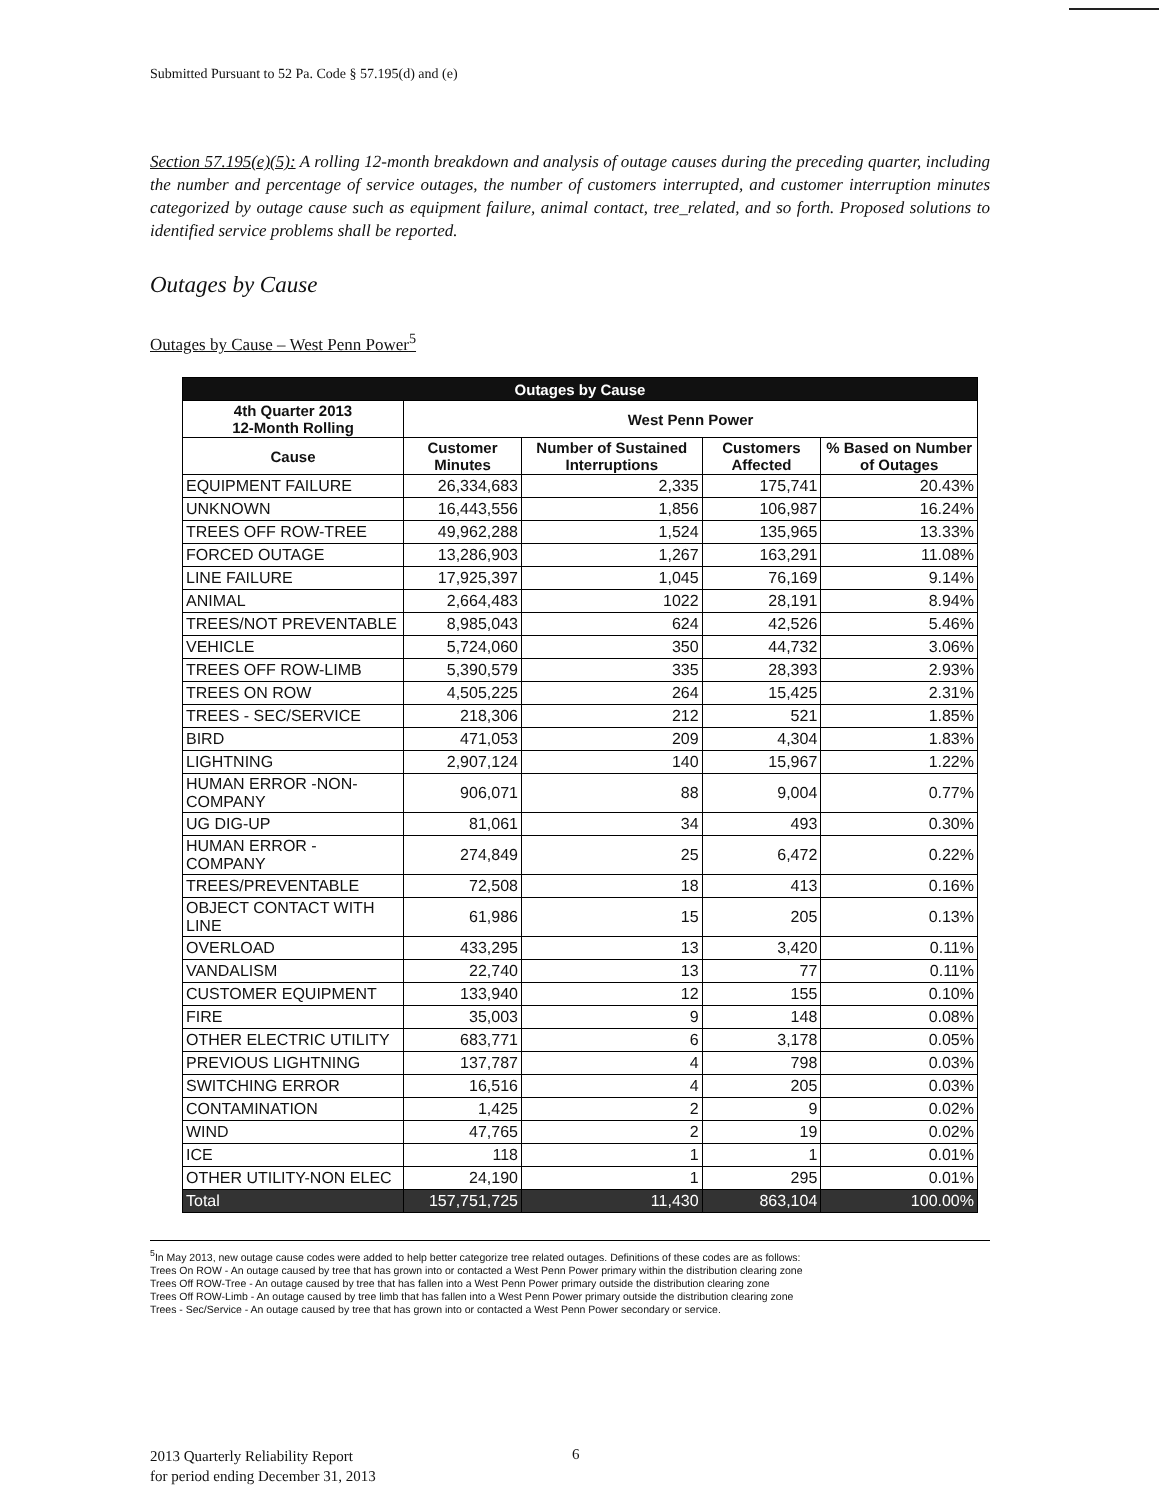Submitted Pursuant to 52 Pa. Code § 57.195(d) and (e)
Section 57.195(e)(5): A rolling 12-month breakdown and analysis of outage causes during the preceding quarter, including the number and percentage of service outages, the number of customers interrupted, and customer interruption minutes categorized by outage cause such as equipment failure, animal contact, tree_related, and so forth. Proposed solutions to identified service problems shall be reported.
Outages by Cause
Outages by Cause – West Penn Power<sup>5</sup>
| Outages by Cause | | | | |
| --- | --- | --- | --- | --- |
| 4th Quarter 2013 12-Month Rolling | West Penn Power | | | |
| Cause | Customer Minutes | Number of Sustained Interruptions | Customers Affected | % Based on Number of Outages |
| EQUIPMENT FAILURE | 26,334,683 | 2,335 | 175,741 | 20.43% |
| UNKNOWN | 16,443,556 | 1,856 | 106,987 | 16.24% |
| TREES OFF ROW-TREE | 49,962,288 | 1,524 | 135,965 | 13.33% |
| FORCED OUTAGE | 13,286,903 | 1,267 | 163,291 | 11.08% |
| LINE FAILURE | 17,925,397 | 1,045 | 76,169 | 9.14% |
| ANIMAL | 2,664,483 | 1022 | 28,191 | 8.94% |
| TREES/NOT PREVENTABLE | 8,985,043 | 624 | 42,526 | 5.46% |
| VEHICLE | 5,724,060 | 350 | 44,732 | 3.06% |
| TREES OFF ROW-LIMB | 5,390,579 | 335 | 28,393 | 2.93% |
| TREES ON ROW | 4,505,225 | 264 | 15,425 | 2.31% |
| TREES - SEC/SERVICE | 218,306 | 212 | 521 | 1.85% |
| BIRD | 471,053 | 209 | 4,304 | 1.83% |
| LIGHTNING | 2,907,124 | 140 | 15,967 | 1.22% |
| HUMAN ERROR -NON-COMPANY | 906,071 | 88 | 9,004 | 0.77% |
| UG DIG-UP | 81,061 | 34 | 493 | 0.30% |
| HUMAN ERROR - COMPANY | 274,849 | 25 | 6,472 | 0.22% |
| TREES/PREVENTABLE | 72,508 | 18 | 413 | 0.16% |
| OBJECT CONTACT WITH LINE | 61,986 | 15 | 205 | 0.13% |
| OVERLOAD | 433,295 | 13 | 3,420 | 0.11% |
| VANDALISM | 22,740 | 13 | 77 | 0.11% |
| CUSTOMER EQUIPMENT | 133,940 | 12 | 155 | 0.10% |
| FIRE | 35,003 | 9 | 148 | 0.08% |
| OTHER ELECTRIC UTILITY | 683,771 | 6 | 3,178 | 0.05% |
| PREVIOUS LIGHTNING | 137,787 | 4 | 798 | 0.03% |
| SWITCHING ERROR | 16,516 | 4 | 205 | 0.03% |
| CONTAMINATION | 1,425 | 2 | 9 | 0.02% |
| WIND | 47,765 | 2 | 19 | 0.02% |
| ICE | 118 | 1 | 1 | 0.01% |
| OTHER UTILITY-NON ELEC | 24,190 | 1 | 295 | 0.01% |
| Total | 157,751,725 | 11,430 | 863,104 | 100.00% |
<sup>5</sup> In May 2013, new outage cause codes were added to help better categorize tree related outages. Definitions of these codes are as follows:
Trees On ROW - An outage caused by tree that has grown into or contacted a West Penn Power primary within the distribution clearing zone
Trees Off ROW-Tree - An outage caused by tree that has fallen into a West Penn Power primary outside the distribution clearing zone
Trees Off ROW-Limb - An outage caused by tree limb that has fallen into a West Penn Power primary outside the distribution clearing zone
Trees - Sec/Service - An outage caused by tree that has grown into or contacted a West Penn Power secondary or service.
2013 Quarterly Reliability Report
for period ending December 31, 2013
6